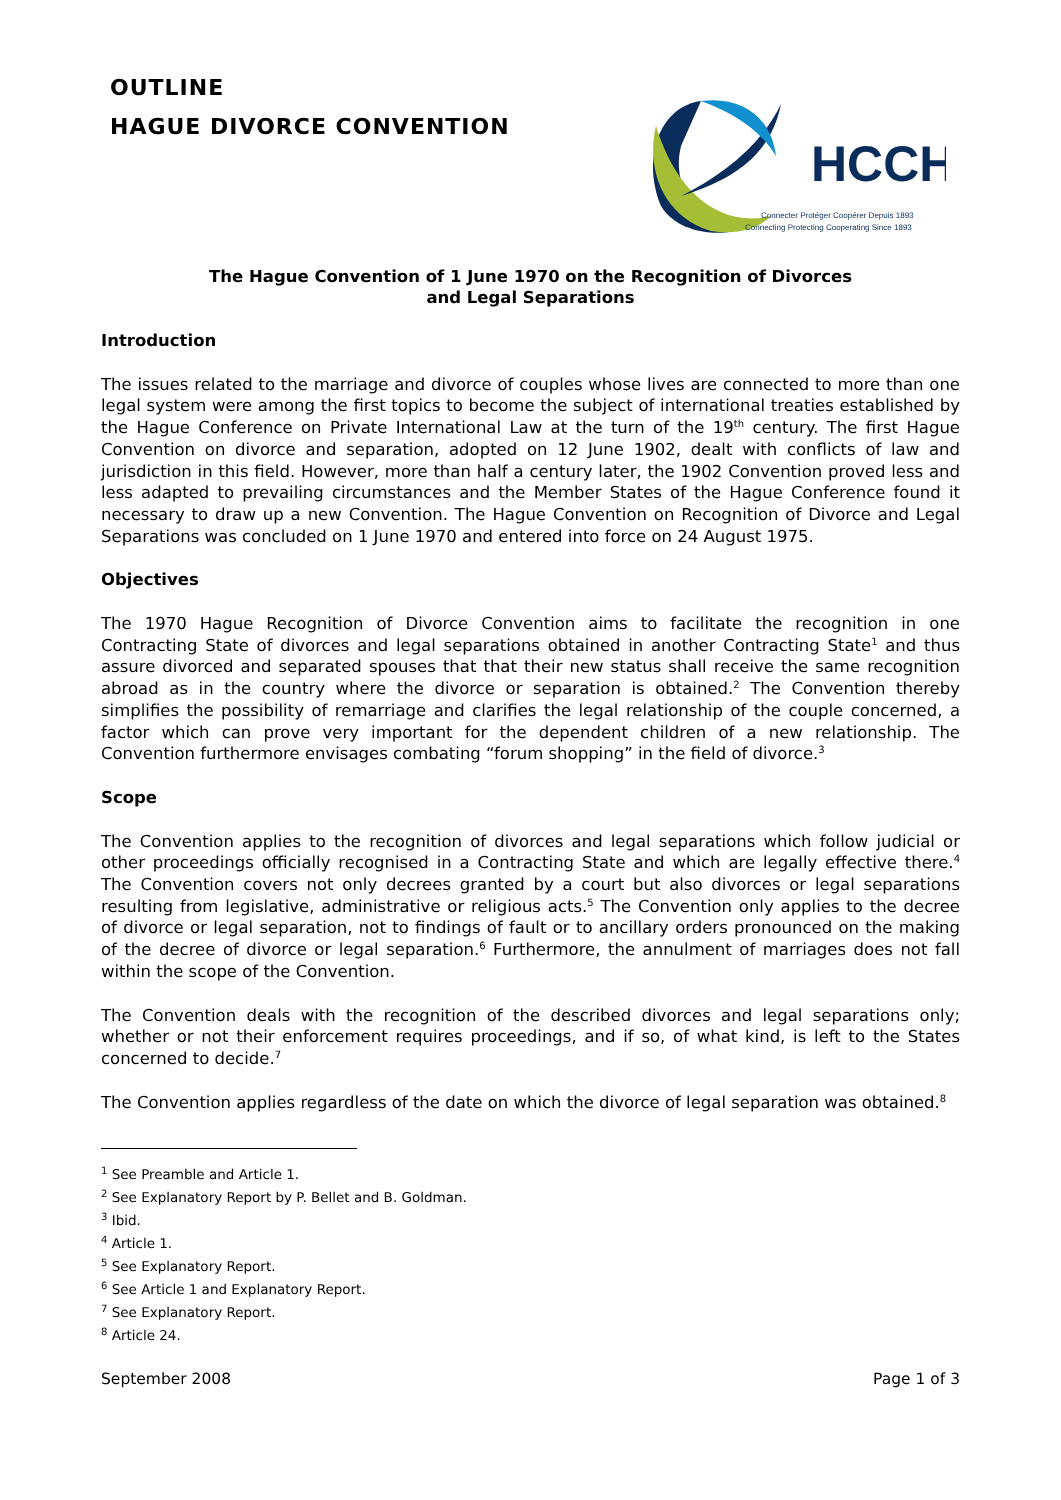OUTLINE
HAGUE DIVORCE CONVENTION
HCCH
Connecter Protéger Coopérer Depuis 1893
Connecting Protecting Cooperating Since 1893
The Hague Convention of 1 June 1970 on the Recognition of Divorces
and Legal Separations
Introduction
The issues related to the marriage and divorce of couples whose lives are connected to more than one legal system were among the first topics to become the subject of international treaties established by the Hague Conference on Private International Law at the turn of the 19<sup>th</sup> century. The first Hague Convention on divorce and separation, adopted on 12 June 1902, dealt with conflicts of law and jurisdiction in this field. However, more than half a century later, the 1902 Convention proved less and less adapted to prevailing circumstances and the Member States of the Hague Conference found it necessary to draw up a new Convention. The Hague Convention on Recognition of Divorce and Legal Separations was concluded on 1 June 1970 and entered into force on 24 August 1975.
Objectives
The 1970 Hague Recognition of Divorce Convention aims to facilitate the recognition in one Contracting State of divorces and legal separations obtained in another Contracting State<sup>1</sup> and thus assure divorced and separated spouses that that their new status shall receive the same recognition abroad as in the country where the divorce or separation is obtained.<sup>2</sup> The Convention thereby simplifies the possibility of remarriage and clarifies the legal relationship of the couple concerned, a factor which can prove very important for the dependent children of a new relationship. The Convention furthermore envisages combating “forum shopping” in the field of divorce.<sup>3</sup>
Scope
The Convention applies to the recognition of divorces and legal separations which follow judicial or other proceedings officially recognised in a Contracting State and which are legally effective there.<sup>4</sup> The Convention covers not only decrees granted by a court but also divorces or legal separations resulting from legislative, administrative or religious acts.<sup>5</sup> The Convention only applies to the decree of divorce or legal separation, not to findings of fault or to ancillary orders pronounced on the making of the decree of divorce or legal separation.<sup>6</sup> Furthermore, the annulment of marriages does not fall within the scope of the Convention.
The Convention deals with the recognition of the described divorces and legal separations only; whether or not their enforcement requires proceedings, and if so, of what kind, is left to the States concerned to decide.<sup>7</sup>
The Convention applies regardless of the date on which the divorce of legal separation was obtained.<sup>8</sup>
<sup>1</sup> See Preamble and Article 1.
<sup>2</sup> See Explanatory Report by P. Bellet and B. Goldman.
<sup>3</sup> Ibid.
<sup>4</sup> Article 1.
<sup>5</sup> See Explanatory Report.
<sup>6</sup> See Article 1 and Explanatory Report.
<sup>7</sup> See Explanatory Report.
<sup>8</sup> Article 24.
September 2008 Page 1 of 3